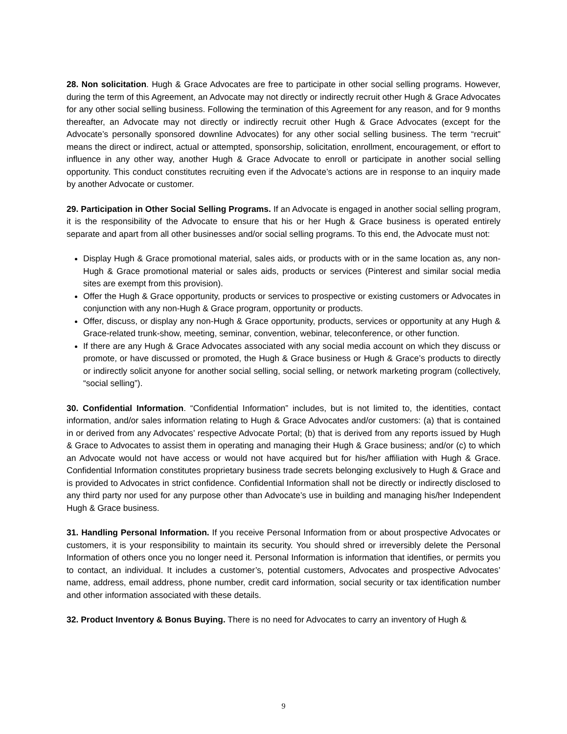28. Non solicitation. Hugh & Grace Advocates are free to participate in other social selling programs. However, during the term of this Agreement, an Advocate may not directly or indirectly recruit other Hugh & Grace Advocates for any other social selling business. Following the termination of this Agreement for any reason, and for 9 months thereafter, an Advocate may not directly or indirectly recruit other Hugh & Grace Advocates (except for the Advocate’s personally sponsored downline Advocates) for any other social selling business. The term “recruit” means the direct or indirect, actual or attempted, sponsorship, solicitation, enrollment, encouragement, or effort to influence in any other way, another Hugh & Grace Advocate to enroll or participate in another social selling opportunity. This conduct constitutes recruiting even if the Advocate’s actions are in response to an inquiry made by another Advocate or customer.
29. Participation in Other Social Selling Programs. If an Advocate is engaged in another social selling program, it is the responsibility of the Advocate to ensure that his or her Hugh & Grace business is operated entirely separate and apart from all other businesses and/or social selling programs. To this end, the Advocate must not:
Display Hugh & Grace promotional material, sales aids, or products with or in the same location as, any non-Hugh & Grace promotional material or sales aids, products or services (Pinterest and similar social media sites are exempt from this provision).
Offer the Hugh & Grace opportunity, products or services to prospective or existing customers or Advocates in conjunction with any non-Hugh & Grace program, opportunity or products.
Offer, discuss, or display any non-Hugh & Grace opportunity, products, services or opportunity at any Hugh & Grace-related trunk-show, meeting, seminar, convention, webinar, teleconference, or other function.
If there are any Hugh & Grace Advocates associated with any social media account on which they discuss or promote, or have discussed or promoted, the Hugh & Grace business or Hugh & Grace’s products to directly or indirectly solicit anyone for another social selling, social selling, or network marketing program (collectively, “social selling”).
30. Confidential Information. “Confidential Information” includes, but is not limited to, the identities, contact information, and/or sales information relating to Hugh & Grace Advocates and/or customers: (a) that is contained in or derived from any Advocates’ respective Advocate Portal; (b) that is derived from any reports issued by Hugh & Grace to Advocates to assist them in operating and managing their Hugh & Grace business; and/or (c) to which an Advocate would not have access or would not have acquired but for his/her affiliation with Hugh & Grace. Confidential Information constitutes proprietary business trade secrets belonging exclusively to Hugh & Grace and is provided to Advocates in strict confidence. Confidential Information shall not be directly or indirectly disclosed to any third party nor used for any purpose other than Advocate’s use in building and managing his/her Independent Hugh & Grace business.
31. Handling Personal Information. If you receive Personal Information from or about prospective Advocates or customers, it is your responsibility to maintain its security. You should shred or irreversibly delete the Personal Information of others once you no longer need it. Personal Information is information that identifies, or permits you to contact, an individual. It includes a customer’s, potential customers, Advocates and prospective Advocates’ name, address, email address, phone number, credit card information, social security or tax identification number and other information associated with these details.
32. Product Inventory & Bonus Buying. There is no need for Advocates to carry an inventory of Hugh &
9